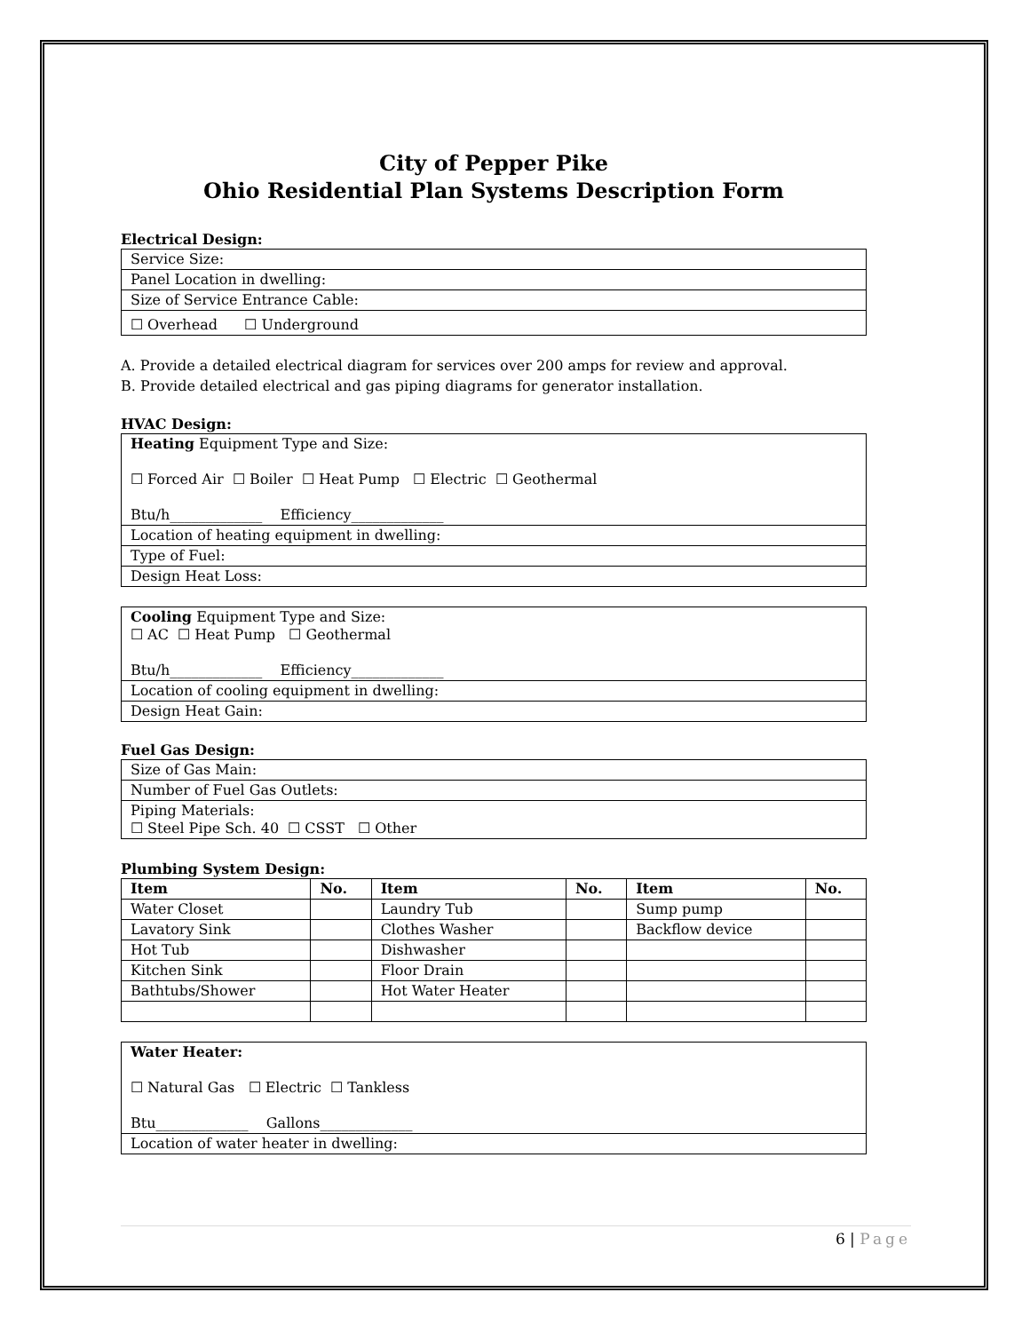City of Pepper Pike
Ohio Residential Plan Systems Description Form
Electrical Design:
| Service Size: |
| Panel Location in dwelling: |
| Size of Service Entrance Cable: |
| ☐ Overhead ☐ Underground |
A. Provide a detailed electrical diagram for services over 200 amps for review and approval.
B. Provide detailed electrical and gas piping diagrams for generator installation.
HVAC Design:
| Heating Equipment Type and Size: ☐ Forced Air ☐ Boiler ☐ Heat Pump ☐ Electric ☐ Geothermal Btu/h_____________ Efficiency_____________ |
| Location of heating equipment in dwelling: |
| Type of Fuel: |
| Design Heat Loss: |
| Cooling Equipment Type and Size: ☐ AC ☐ Heat Pump ☐ Geothermal Btu/h_____________ Efficiency_____________ |
| Location of cooling equipment in dwelling: |
| Design Heat Gain: |
Fuel Gas Design:
| Size of Gas Main: |
| Number of Fuel Gas Outlets: |
| Piping Materials: ☐ Steel Pipe Sch. 40 ☐ CSST ☐ Other |
Plumbing System Design:
| Item | No. | Item | No. | Item | No. |
| --- | --- | --- | --- | --- | --- |
| Water Closet | | Laundry Tub | | Sump pump | |
| Lavatory Sink | | Clothes Washer | | Backflow device | |
| Hot Tub | | Dishwasher | | | |
| Kitchen Sink | | Floor Drain | | | |
| Bathtubs/Shower | | Hot Water Heater | | | |
| Water Heater: ☐ Natural Gas ☐ Electric ☐ Tankless Btu_____________ Gallons_____________ |
| Location of water heater in dwelling: |
6 | Page